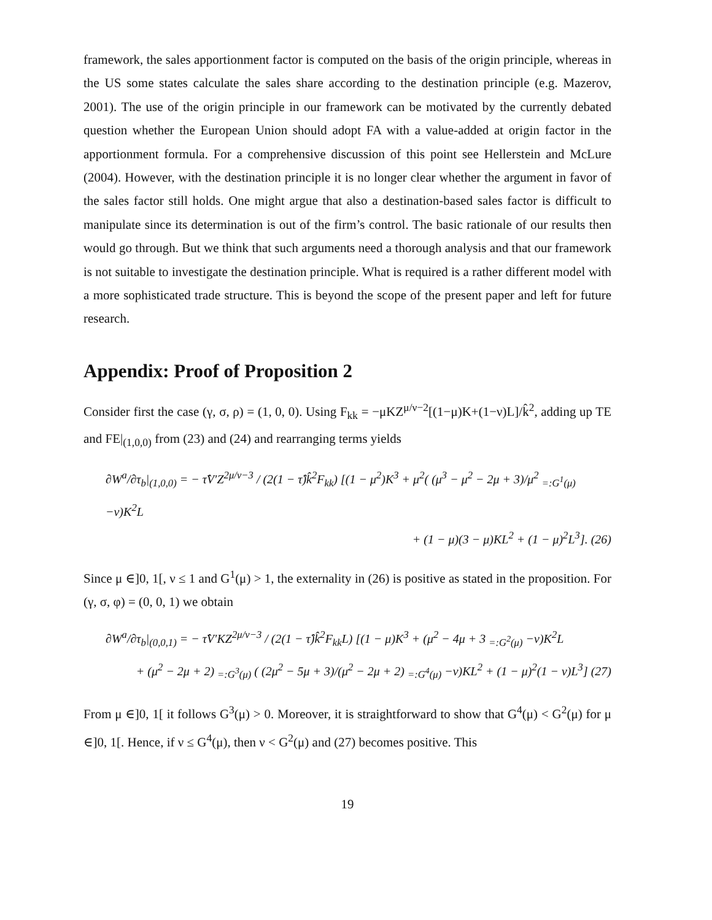framework, the sales apportionment factor is computed on the basis of the origin principle, whereas in the US some states calculate the sales share according to the destination principle (e.g. Mazerov, 2001). The use of the origin principle in our framework can be motivated by the currently debated question whether the European Union should adopt FA with a value-added at origin factor in the apportionment formula. For a comprehensive discussion of this point see Hellerstein and McLure (2004). However, with the destination principle it is no longer clear whether the argument in favor of the sales factor still holds. One might argue that also a destination-based sales factor is difficult to manipulate since its determination is out of the firm’s control. The basic rationale of our results then would go through. But we think that such arguments need a thorough analysis and that our framework is not suitable to investigate the destination principle. What is required is a rather different model with a more sophisticated trade structure. This is beyond the scope of the present paper and left for future research.
Appendix: Proof of Proposition 2
Consider first the case (γ, σ, ρ) = (1, 0, 0). Using F<sub>kk</sub> = −μKZ<sup>μ/ν−2</sup>[(1−μ)K+(1−ν)L]/k̂<sup>2</sup>, adding up TE and FE|<sub>(1,0,0)</sub> from (23) and (24) and rearranging terms yields
∂W<sup>a</sup>/∂τ<sub>b</sub>|<sub>(1,0,0)</sub> = − τ̂V′Z<sup>2μ/ν−3</sup> / (2(1 − τ̂)k̂<sup>2</sup>F<sub>kk</sub>) [(1 − μ<sup>2</sup>)K<sup>3</sup> + μ<sup>2</sup>( (μ<sup>3</sup> − μ<sup>2</sup> − 2μ + 3)/μ<sup>2</sup> <sub>=:G<sup>1</sup>(μ)</sub> −ν)K<sup>2</sup>L
+ (1 − μ)(3 − μ)KL<sup>2</sup> + (1 − μ)<sup>2</sup>L<sup>3</sup>]. (26)
Since μ ∈]0, 1[, ν ≤ 1 and G<sup>1</sup>(μ) > 1, the externality in (26) is positive as stated in the proposition. For (γ, σ, φ) = (0, 0, 1) we obtain
∂W<sup>a</sup>/∂τ<sub>b</sub>|<sub>(0,0,1)</sub> = − τ̂V′KZ<sup>2μ/ν−3</sup> / (2(1 − τ̂)k̂<sup>2</sup>F<sub>kk</sub>L) [(1 − μ)K<sup>3</sup> + (μ<sup>2</sup> − 4μ + 3 <sub>=:G<sup>2</sup>(μ)</sub> −ν)K<sup>2</sup>L
+ (μ<sup>2</sup> − 2μ + 2) <sub>=:G<sup>3</sup>(μ)</sub> ( (2μ<sup>2</sup> − 5μ + 3)/(μ<sup>2</sup> − 2μ + 2) <sub>=:G<sup>4</sup>(μ)</sub> −ν)KL<sup>2</sup> + (1 − μ)<sup>2</sup>(1 − ν)L<sup>3</sup>] (27)
From μ ∈]0, 1[ it follows G<sup>3</sup>(μ) > 0. Moreover, it is straightforward to show that G<sup>4</sup>(μ) < G<sup>2</sup>(μ) for μ ∈]0, 1[. Hence, if ν ≤ G<sup>4</sup>(μ), then ν < G<sup>2</sup>(μ) and (27) becomes positive. This
19